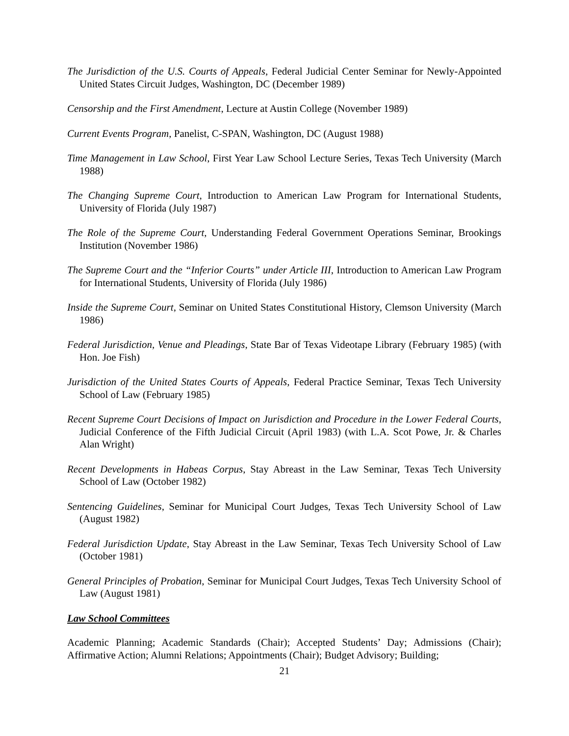The Jurisdiction of the U.S. Courts of Appeals, Federal Judicial Center Seminar for Newly-Appointed United States Circuit Judges, Washington, DC (December 1989)
Censorship and the First Amendment, Lecture at Austin College (November 1989)
Current Events Program, Panelist, C-SPAN, Washington, DC (August 1988)
Time Management in Law School, First Year Law School Lecture Series, Texas Tech University (March 1988)
The Changing Supreme Court, Introduction to American Law Program for International Students, University of Florida (July 1987)
The Role of the Supreme Court, Understanding Federal Government Operations Seminar, Brookings Institution (November 1986)
The Supreme Court and the “Inferior Courts” under Article III, Introduction to American Law Program for International Students, University of Florida (July 1986)
Inside the Supreme Court, Seminar on United States Constitutional History, Clemson University (March 1986)
Federal Jurisdiction, Venue and Pleadings, State Bar of Texas Videotape Library (February 1985) (with Hon. Joe Fish)
Jurisdiction of the United States Courts of Appeals, Federal Practice Seminar, Texas Tech University School of Law (February 1985)
Recent Supreme Court Decisions of Impact on Jurisdiction and Procedure in the Lower Federal Courts, Judicial Conference of the Fifth Judicial Circuit (April 1983) (with L.A. Scot Powe, Jr. & Charles Alan Wright)
Recent Developments in Habeas Corpus, Stay Abreast in the Law Seminar, Texas Tech University School of Law (October 1982)
Sentencing Guidelines, Seminar for Municipal Court Judges, Texas Tech University School of Law (August 1982)
Federal Jurisdiction Update, Stay Abreast in the Law Seminar, Texas Tech University School of Law (October 1981)
General Principles of Probation, Seminar for Municipal Court Judges, Texas Tech University School of Law (August 1981)
Law School Committees
Academic Planning; Academic Standards (Chair); Accepted Students’ Day; Admissions (Chair); Affirmative Action; Alumni Relations; Appointments (Chair); Budget Advisory; Building;
21